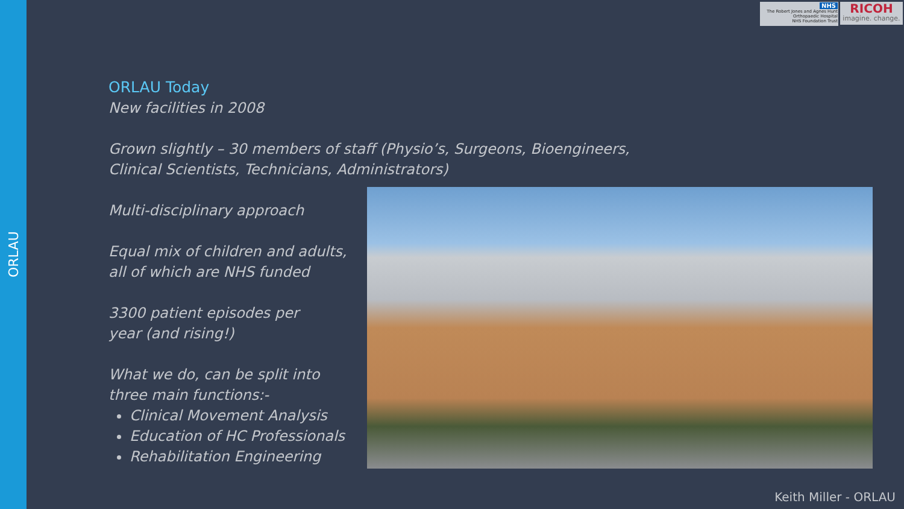ORLAU
NHS
The Robert Jones and Agnes Hunt
Orthopaedic Hospital
NHS Foundation Trust
RICOH
imagine. change.
ORLAU Today
New facilities in 2008
Grown slightly – 30 members of staff (Physio’s, Surgeons, Bioengineers,
Clinical Scientists, Technicians, Administrators)
Multi-disciplinary approach
Equal mix of children and adults,
all of which are NHS funded
3300 patient episodes per
year (and rising!)
What we do, can be split into
three main functions:-
Clinical Movement Analysis
Education of HC Professionals
Rehabilitation Engineering
Keith Miller - ORLAU